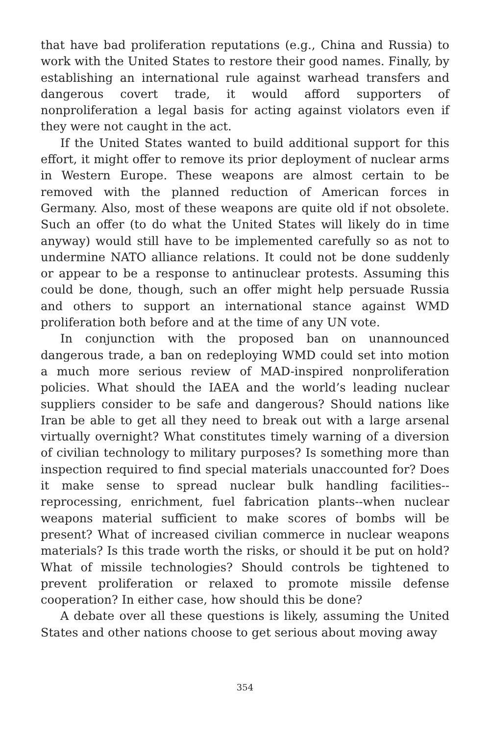that have bad proliferation reputations (e.g., China and Russia) to work with the United States to restore their good names. Finally, by establishing an international rule against warhead transfers and dangerous covert trade, it would afford supporters of nonproliferation a legal basis for acting against violators even if they were not caught in the act.
If the United States wanted to build additional support for this effort, it might offer to remove its prior deployment of nuclear arms in Western Europe. These weapons are almost certain to be removed with the planned reduction of American forces in Germany. Also, most of these weapons are quite old if not obsolete. Such an offer (to do what the United States will likely do in time anyway) would still have to be implemented carefully so as not to undermine NATO alliance relations. It could not be done suddenly or appear to be a response to antinuclear protests. Assuming this could be done, though, such an offer might help persuade Russia and others to support an international stance against WMD proliferation both before and at the time of any UN vote.
In conjunction with the proposed ban on unannounced dangerous trade, a ban on redeploying WMD could set into motion a much more serious review of MAD-inspired nonproliferation policies. What should the IAEA and the world’s leading nuclear suppliers consider to be safe and dangerous? Should nations like Iran be able to get all they need to break out with a large arsenal virtually overnight? What constitutes timely warning of a diversion of civilian technology to military purposes? Is something more than inspection required to find special materials unaccounted for? Does it make sense to spread nuclear bulk handling facilities--reprocessing, enrichment, fuel fabrication plants--when nuclear weapons material sufficient to make scores of bombs will be present? What of increased civilian commerce in nuclear weapons materials? Is this trade worth the risks, or should it be put on hold? What of missile technologies? Should controls be tightened to prevent proliferation or relaxed to promote missile defense cooperation? In either case, how should this be done?
A debate over all these questions is likely, assuming the United States and other nations choose to get serious about moving away
354